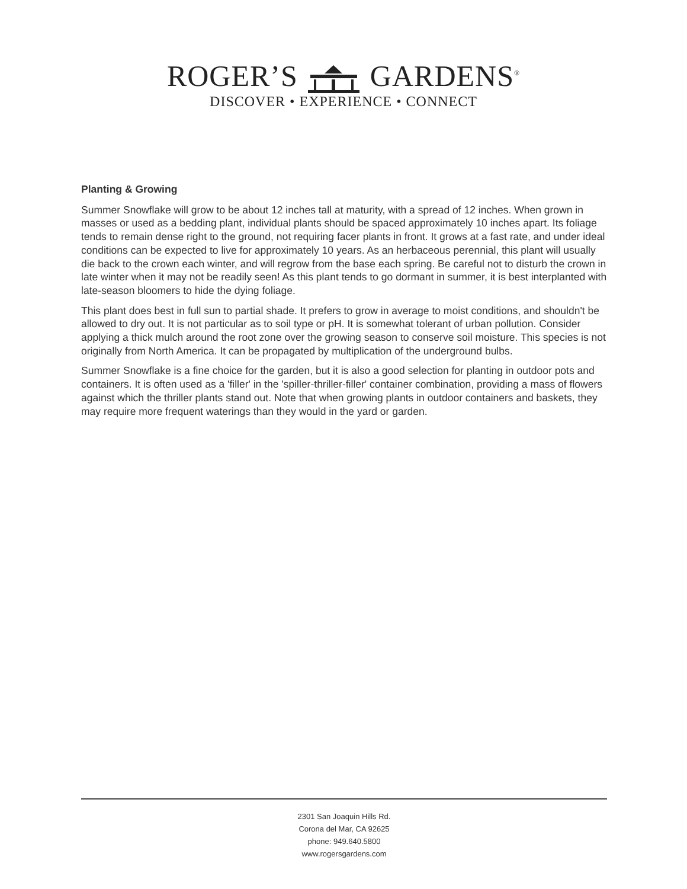ROGER’S GARDENS<sup>®</sup>
DISCOVER • EXPERIENCE • CONNECT
Planting & Growing
Summer Snowflake will grow to be about 12 inches tall at maturity, with a spread of 12 inches. When grown in masses or used as a bedding plant, individual plants should be spaced approximately 10 inches apart. Its foliage tends to remain dense right to the ground, not requiring facer plants in front. It grows at a fast rate, and under ideal conditions can be expected to live for approximately 10 years. As an herbaceous perennial, this plant will usually die back to the crown each winter, and will regrow from the base each spring. Be careful not to disturb the crown in late winter when it may not be readily seen! As this plant tends to go dormant in summer, it is best interplanted with late-season bloomers to hide the dying foliage.
This plant does best in full sun to partial shade. It prefers to grow in average to moist conditions, and shouldn't be allowed to dry out. It is not particular as to soil type or pH. It is somewhat tolerant of urban pollution. Consider applying a thick mulch around the root zone over the growing season to conserve soil moisture. This species is not originally from North America. It can be propagated by multiplication of the underground bulbs.
Summer Snowflake is a fine choice for the garden, but it is also a good selection for planting in outdoor pots and containers. It is often used as a 'filler' in the 'spiller-thriller-filler' container combination, providing a mass of flowers against which the thriller plants stand out. Note that when growing plants in outdoor containers and baskets, they may require more frequent waterings than they would in the yard or garden.
2301 San Joaquin Hills Rd.
Corona del Mar, CA 92625
phone: 949.640.5800
www.rogersgardens.com